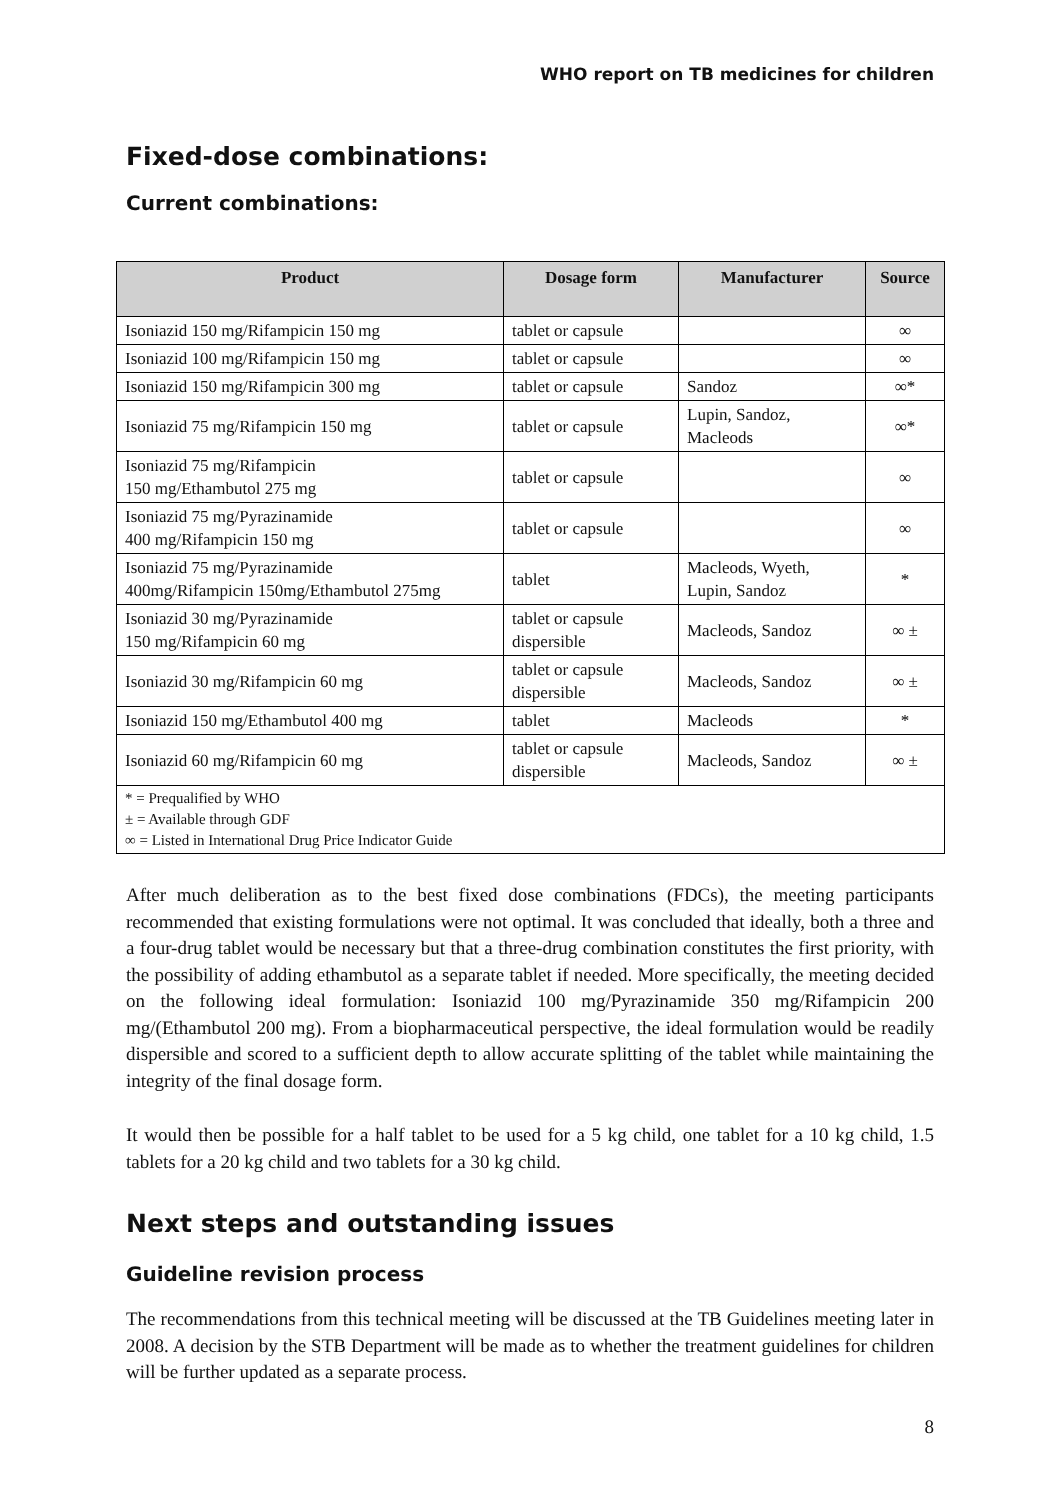WHO report on TB medicines for children
Fixed-dose combinations:
Current combinations:
| Product | Dosage form | Manufacturer | Source |
| --- | --- | --- | --- |
| Isoniazid 150 mg/Rifampicin 150 mg | tablet or capsule | | ∞ |
| Isoniazid 100 mg/Rifampicin 150 mg | tablet or capsule | | ∞ |
| Isoniazid 150 mg/Rifampicin 300 mg | tablet or capsule | Sandoz | ∞* |
| Isoniazid 75 mg/Rifampicin 150 mg | tablet or capsule | Lupin, Sandoz, Macleods | ∞* |
| Isoniazid 75 mg/Rifampicin 150 mg/Ethambutol 275 mg | tablet or capsule | | ∞ |
| Isoniazid 75 mg/Pyrazinamide 400 mg/Rifampicin 150 mg | tablet or capsule | | ∞ |
| Isoniazid 75 mg/Pyrazinamide 400mg/Rifampicin 150mg/Ethambutol 275mg | tablet | Macleods, Wyeth, Lupin, Sandoz | * |
| Isoniazid 30 mg/Pyrazinamide 150 mg/Rifampicin 60 mg | tablet or capsule dispersible | Macleods, Sandoz | ∞ ± |
| Isoniazid 30 mg/Rifampicin 60 mg | tablet or capsule dispersible | Macleods, Sandoz | ∞ ± |
| Isoniazid 150 mg/Ethambutol 400 mg | tablet | Macleods | * |
| Isoniazid 60 mg/Rifampicin 60 mg | tablet or capsule dispersible | Macleods, Sandoz | ∞ ± |
| * = Prequalified by WHO ± = Available through GDF ∞ = Listed in International Drug Price Indicator Guide | | | |
After much deliberation as to the best fixed dose combinations (FDCs), the meeting participants recommended that existing formulations were not optimal. It was concluded that ideally, both a three and a four-drug tablet would be necessary but that a three-drug combination constitutes the first priority, with the possibility of adding ethambutol as a separate tablet if needed. More specifically, the meeting decided on the following ideal formulation: Isoniazid 100 mg/Pyrazinamide 350 mg/Rifampicin 200 mg/(Ethambutol 200 mg). From a biopharmaceutical perspective, the ideal formulation would be readily dispersible and scored to a sufficient depth to allow accurate splitting of the tablet while maintaining the integrity of the final dosage form.
It would then be possible for a half tablet to be used for a 5 kg child, one tablet for a 10 kg child, 1.5 tablets for a 20 kg child and two tablets for a 30 kg child.
Next steps and outstanding issues
Guideline revision process
The recommendations from this technical meeting will be discussed at the TB Guidelines meeting later in 2008. A decision by the STB Department will be made as to whether the treatment guidelines for children will be further updated as a separate process.
8